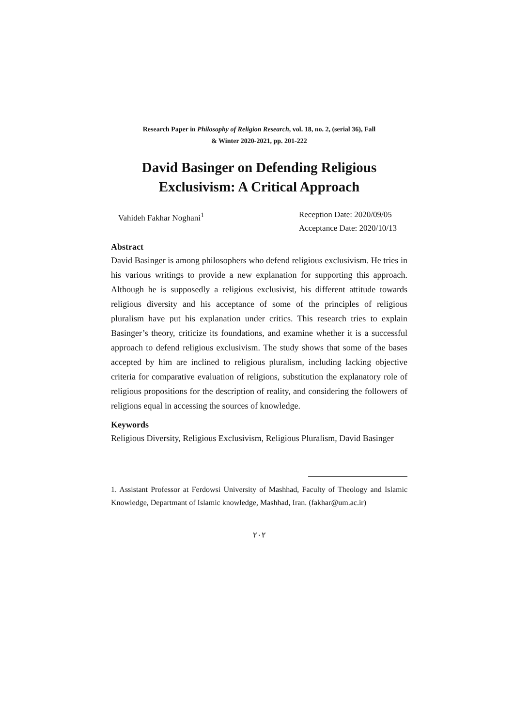Research Paper in Philosophy of Religion Research, vol. 18, no. 2, (serial 36), Fall
& Winter 2020-2021, pp. 201-222
David Basinger on Defending Religious
Exclusivism: A Critical Approach
Vahideh Fakhar Noghani<sup>1</sup> Reception Date: 2020/09/05
Acceptance Date: 2020/10/13
Abstract
David Basinger is among philosophers who defend religious exclusivism. He tries in his various writings to provide a new explanation for supporting this approach. Although he is supposedly a religious exclusivist, his different attitude towards religious diversity and his acceptance of some of the principles of religious pluralism have put his explanation under critics. This research tries to explain Basinger’s theory, criticize its foundations, and examine whether it is a successful approach to defend religious exclusivism. The study shows that some of the bases accepted by him are inclined to religious pluralism, including lacking objective criteria for comparative evaluation of religions, substitution the explanatory role of religious propositions for the description of reality, and considering the followers of religions equal in accessing the sources of knowledge.
Keywords
Religious Diversity, Religious Exclusivism, Religious Pluralism, David Basinger
1. Assistant Professor at Ferdowsi University of Mashhad, Faculty of Theology and Islamic Knowledge, Departmant of Islamic knowledge, Mashhad, Iran. (fakhar@um.ac.ir)
۲۰۲